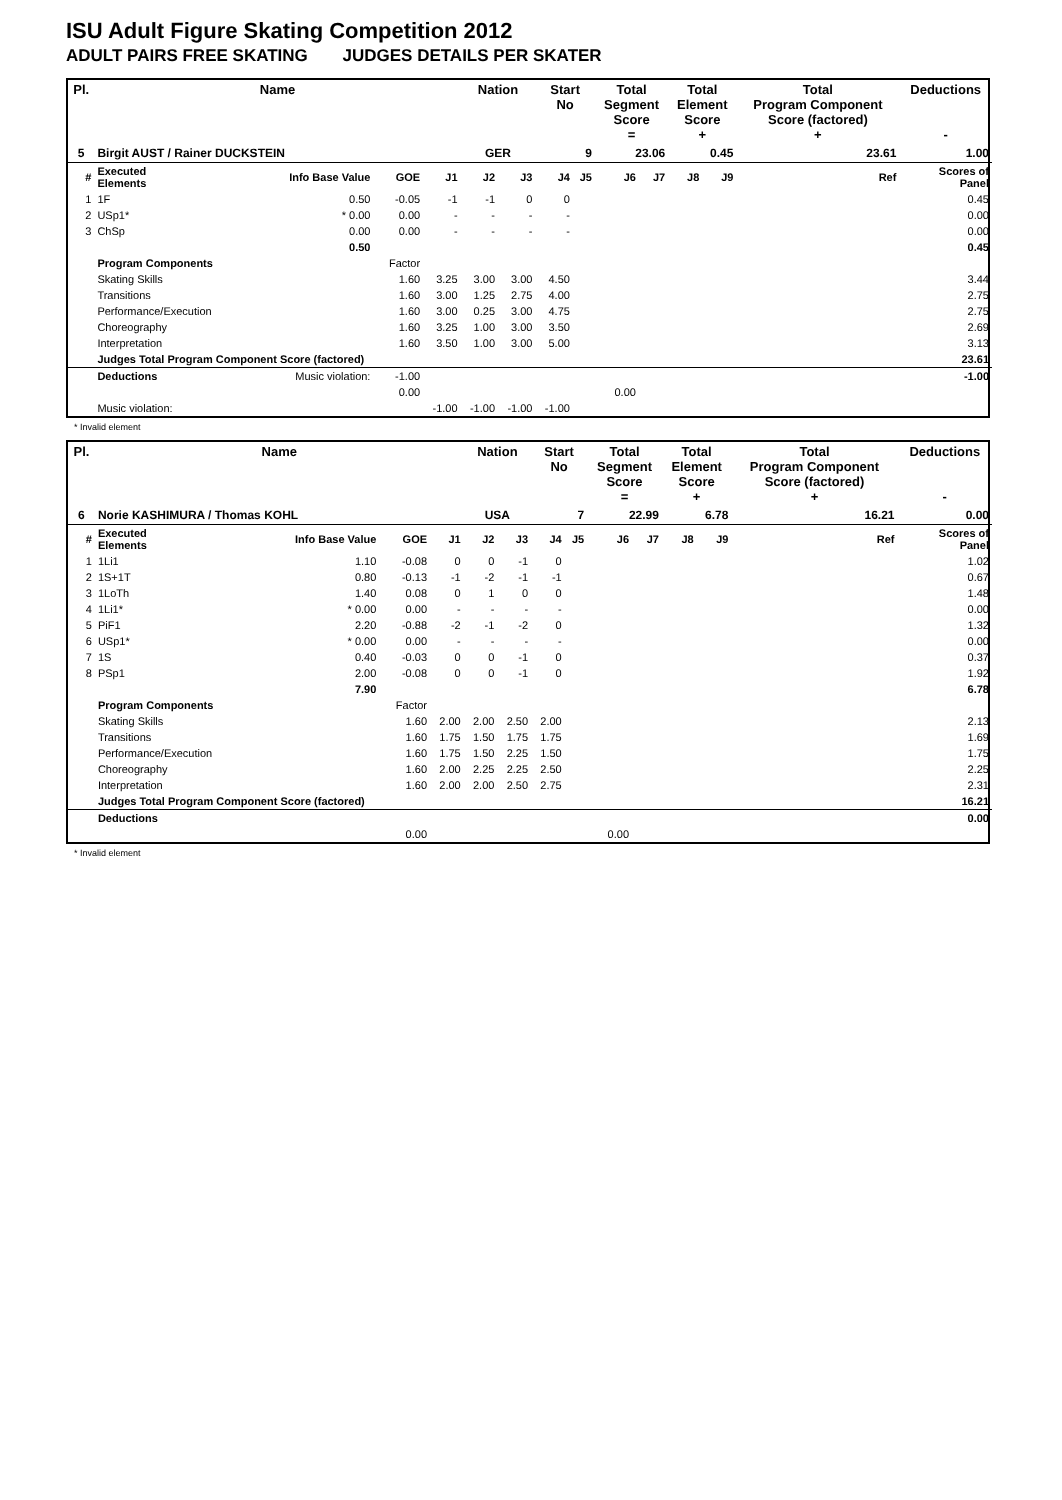ISU Adult Figure Skating Competition 2012
ADULT PAIRS FREE SKATING JUDGES DETAILS PER SKATER
| Pl. | Name | | | | Nation | | Start No | | Total Segment Score = | | Total Element Score + | | Total Program Component Score (factored) + | | | Deductions - |
| --- | --- | --- | --- | --- | --- | --- | --- | --- | --- | --- | --- | --- | --- | --- | --- | --- |
| 5 | Birgit AUST / Rainer DUCKSTEIN | | | | GER | | 9 | | 23.06 | | 0.45 | | 23.61 | | | 1.00 |
| # | Executed Elements | Info Base Value | GOE | J1 | J2 | J3 | J4 | J5 | J6 | J7 | J8 | J9 | | | Ref | Scores of Panel |
| 1 | 1F | 0.50 | -0.05 | -1 | -1 | 0 | 0 | | | | | | | | | 0.45 |
| 2 | USp1* | * 0.00 | 0.00 | - | - | - | - | | | | | | | | | 0.00 |
| 3 | ChSp | 0.00 | 0.00 | - | - | - | - | | | | | | | | | 0.00 |
| | | 0.50 | | | | | | | | | | | | | | 0.45 |
| | Program Components | | Factor | | | | | | | | | | | | | |
| | Skating Skills | | 1.60 | 3.25 | 3.00 | 3.00 | 4.50 | | | | | | | | | 3.44 |
| | Transitions | | 1.60 | 3.00 | 1.25 | 2.75 | 4.00 | | | | | | | | | 2.75 |
| | Performance/Execution | | 1.60 | 3.00 | 0.25 | 3.00 | 4.75 | | | | | | | | | 2.75 |
| | Choreography | | 1.60 | 3.25 | 1.00 | 3.00 | 3.50 | | | | | | | | | 2.69 |
| | Interpretation | | 1.60 | 3.50 | 1.00 | 3.00 | 5.00 | | | | | | | | | 3.13 |
| | Judges Total Program Component Score (factored) | | | | | | | | | | | | | | | 23.61 |
| | Deductions | Music violation: | -1.00 | | | | | | | | | | | | | -1.00 |
| | | | 0.00 | | | | | | 0.00 | | | | | | | |
| | Music violation: | | | -1.00 | -1.00 | -1.00 | -1.00 | | | | | | | | | |
* Invalid element
| Pl. | Name | | | | Nation | | Start No | | Total Segment Score = | | Total Element Score + | | Total Program Component Score (factored) + | | | Deductions - |
| --- | --- | --- | --- | --- | --- | --- | --- | --- | --- | --- | --- | --- | --- | --- | --- | --- |
| 6 | Norie KASHIMURA / Thomas KOHL | | | | USA | | 7 | | 22.99 | | 6.78 | | 16.21 | | | 0.00 |
| # | Executed Elements | Info Base Value | GOE | J1 | J2 | J3 | J4 | J5 | J6 | J7 | J8 | J9 | | | Ref | Scores of Panel |
| 1 | 1Li1 | 1.10 | -0.08 | 0 | 0 | -1 | 0 | | | | | | | | | 1.02 |
| 2 | 1S+1T | 0.80 | -0.13 | -1 | -2 | -1 | -1 | | | | | | | | | 0.67 |
| 3 | 1LoTh | 1.40 | 0.08 | 0 | 1 | 0 | 0 | | | | | | | | | 1.48 |
| 4 | 1Li1* | * 0.00 | 0.00 | - | - | - | - | | | | | | | | | 0.00 |
| 5 | PiF1 | 2.20 | -0.88 | -2 | -1 | -2 | 0 | | | | | | | | | 1.32 |
| 6 | USp1* | * 0.00 | 0.00 | - | - | - | - | | | | | | | | | 0.00 |
| 7 | 1S | 0.40 | -0.03 | 0 | 0 | -1 | 0 | | | | | | | | | 0.37 |
| 8 | PSp1 | 2.00 | -0.08 | 0 | 0 | -1 | 0 | | | | | | | | | 1.92 |
| | | 7.90 | | | | | | | | | | | | | | 6.78 |
| | Program Components | | Factor | | | | | | | | | | | | | |
| | Skating Skills | | 1.60 | 2.00 | 2.00 | 2.50 | 2.00 | | | | | | | | | 2.13 |
| | Transitions | | 1.60 | 1.75 | 1.50 | 1.75 | 1.75 | | | | | | | | | 1.69 |
| | Performance/Execution | | 1.60 | 1.75 | 1.50 | 2.25 | 1.50 | | | | | | | | | 1.75 |
| | Choreography | | 1.60 | 2.00 | 2.25 | 2.25 | 2.50 | | | | | | | | | 2.25 |
| | Interpretation | | 1.60 | 2.00 | 2.00 | 2.50 | 2.75 | | | | | | | | | 2.31 |
| | Judges Total Program Component Score (factored) | | | | | | | | | | | | | | | 16.21 |
| | Deductions | | | | | | | | | | | | | | | 0.00 |
| | | | 0.00 | | | | | | 0.00 | | | | | | | |
* Invalid element